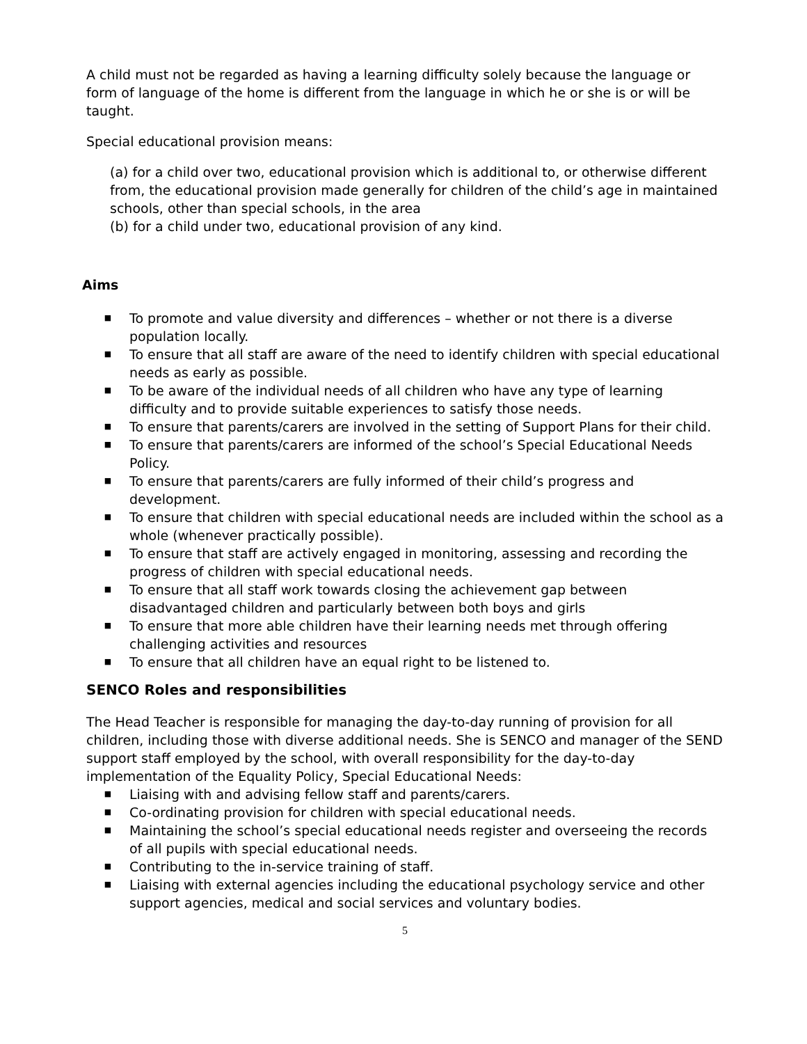A child must not be regarded as having a learning difficulty solely because the language or form of language of the home is different from the language in which he or she is or will be taught.
Special educational provision means:
(a) for a child over two, educational provision which is additional to, or otherwise different from, the educational provision made generally for children of the child’s age in maintained schools, other than special schools, in the area
(b) for a child under two, educational provision of any kind.
Aims
■ To promote and value diversity and differences – whether or not there is a diverse population locally.
■ To ensure that all staff are aware of the need to identify children with special educational needs as early as possible.
■ To be aware of the individual needs of all children who have any type of learning difficulty and to provide suitable experiences to satisfy those needs.
■ To ensure that parents/carers are involved in the setting of Support Plans for their child.
■ To ensure that parents/carers are informed of the school’s Special Educational Needs Policy.
■ To ensure that parents/carers are fully informed of their child’s progress and development.
■ To ensure that children with special educational needs are included within the school as a whole (whenever practically possible).
■ To ensure that staff are actively engaged in monitoring, assessing and recording the progress of children with special educational needs.
■ To ensure that all staff work towards closing the achievement gap between disadvantaged children and particularly between both boys and girls
■ To ensure that more able children have their learning needs met through offering challenging activities and resources
■ To ensure that all children have an equal right to be listened to.
SENCO Roles and responsibilities
The Head Teacher is responsible for managing the day-to-day running of provision for all children, including those with diverse additional needs. She is SENCO and manager of the SEND support staff employed by the school, with overall responsibility for the day-to-day implementation of the Equality Policy, Special Educational Needs:
■ Liaising with and advising fellow staff and parents/carers.
■ Co-ordinating provision for children with special educational needs.
■ Maintaining the school’s special educational needs register and overseeing the records of all pupils with special educational needs.
■ Contributing to the in-service training of staff.
■ Liaising with external agencies including the educational psychology service and other support agencies, medical and social services and voluntary bodies.
5